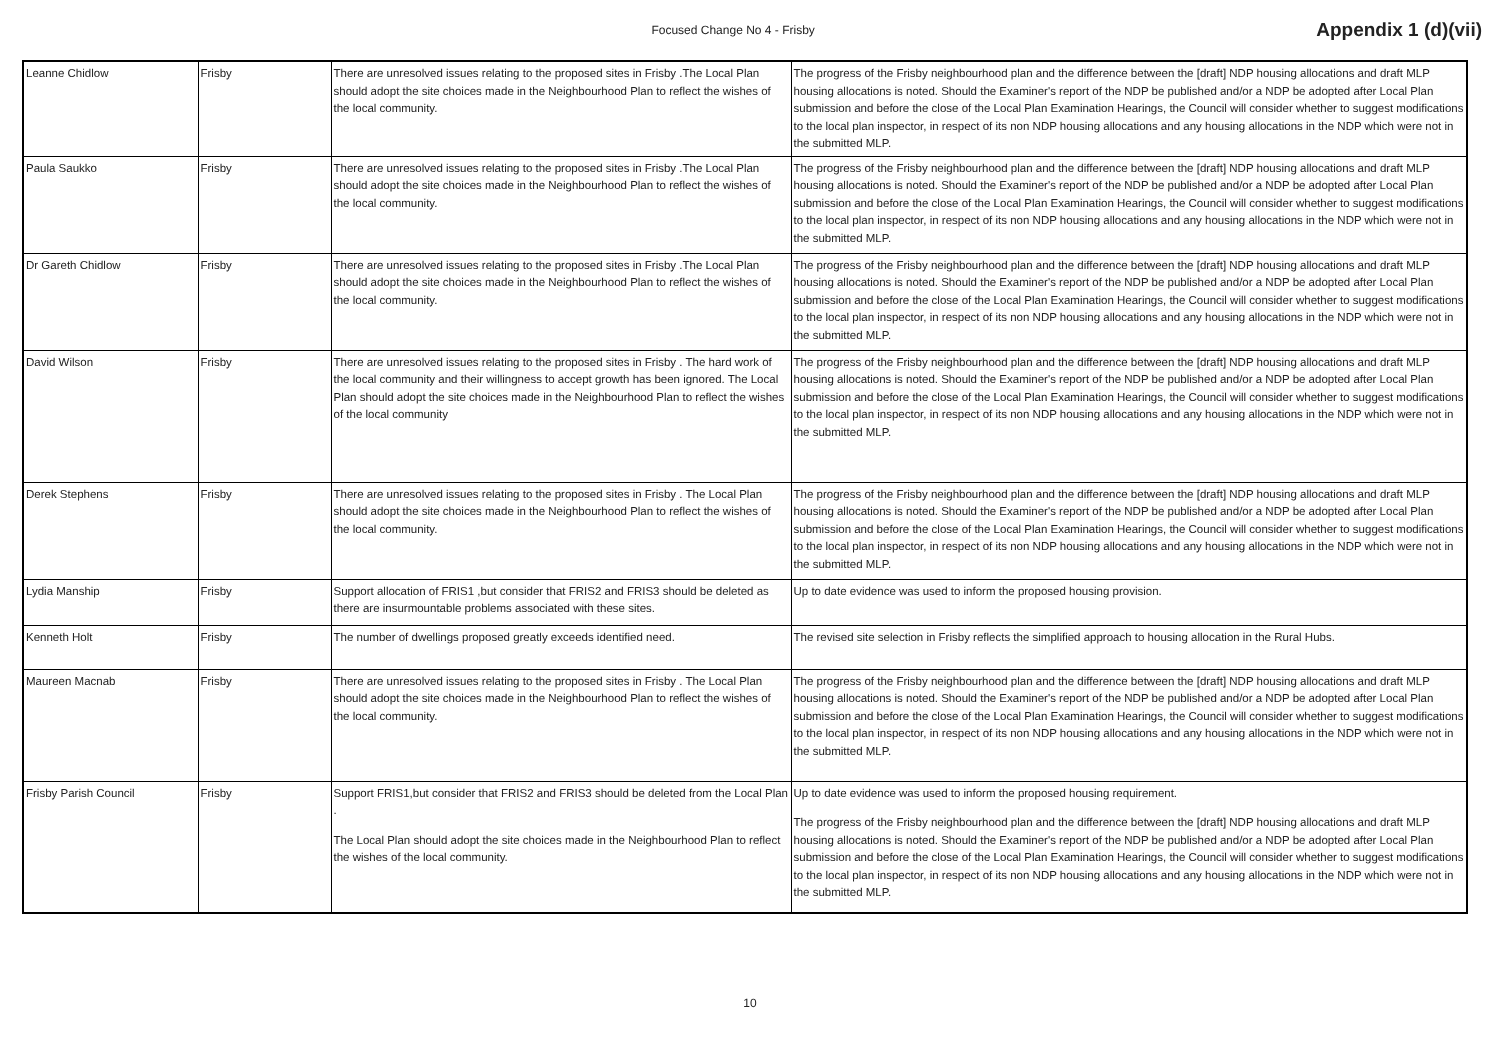Focused Change No 4 - Frisby
Appendix 1 (d)(vii)
| Leanne Chidlow | Frisby | There are unresolved issues relating to the proposed sites in Frisby .The Local Plan should adopt the site choices made in the Neighbourhood Plan to reflect the wishes of the local community. | The progress of the Frisby neighbourhood plan and the difference between the [draft] NDP housing allocations and draft MLP housing allocations is noted. Should the Examiner's report of the NDP be published and/or a NDP be adopted after Local Plan submission and before the close of the Local Plan Examination Hearings, the Council will consider whether to suggest modifications to the local plan inspector, in respect of its non NDP housing allocations and any housing allocations in the NDP which were not in the submitted MLP. |
| Paula Saukko | Frisby | There are unresolved issues relating to the proposed sites in Frisby .The Local Plan should adopt the site choices made in the Neighbourhood Plan to reflect the wishes of the local community. | The progress of the Frisby neighbourhood plan and the difference between the [draft] NDP housing allocations and draft MLP housing allocations is noted. Should the Examiner's report of the NDP be published and/or a NDP be adopted after Local Plan submission and before the close of the Local Plan Examination Hearings, the Council will consider whether to suggest modifications to the local plan inspector, in respect of its non NDP housing allocations and any housing allocations in the NDP which were not in the submitted MLP. |
| Dr Gareth Chidlow | Frisby | There are unresolved issues relating to the proposed sites in Frisby .The Local Plan should adopt the site choices made in the Neighbourhood Plan to reflect the wishes of the local community. | The progress of the Frisby neighbourhood plan and the difference between the [draft] NDP housing allocations and draft MLP housing allocations is noted. Should the Examiner's report of the NDP be published and/or a NDP be adopted after Local Plan submission and before the close of the Local Plan Examination Hearings, the Council will consider whether to suggest modifications to the local plan inspector, in respect of its non NDP housing allocations and any housing allocations in the NDP which were not in the submitted MLP. |
| David Wilson | Frisby | There are unresolved issues relating to the proposed sites in Frisby . The hard work of the local community and their willingness to accept growth has been ignored. The Local Plan should adopt the site choices made in the Neighbourhood Plan to reflect the wishes of the local community | The progress of the Frisby neighbourhood plan and the difference between the [draft] NDP housing allocations and draft MLP housing allocations is noted. Should the Examiner's report of the NDP be published and/or a NDP be adopted after Local Plan submission and before the close of the Local Plan Examination Hearings, the Council will consider whether to suggest modifications to the local plan inspector, in respect of its non NDP housing allocations and any housing allocations in the NDP which were not in the submitted MLP. |
| Derek Stephens | Frisby | There are unresolved issues relating to the proposed sites in Frisby . The Local Plan should adopt the site choices made in the Neighbourhood Plan to reflect the wishes of the local community. | The progress of the Frisby neighbourhood plan and the difference between the [draft] NDP housing allocations and draft MLP housing allocations is noted. Should the Examiner's report of the NDP be published and/or a NDP be adopted after Local Plan submission and before the close of the Local Plan Examination Hearings, the Council will consider whether to suggest modifications to the local plan inspector, in respect of its non NDP housing allocations and any housing allocations in the NDP which were not in the submitted MLP. |
| Lydia Manship | Frisby | Support allocation of FRIS1 ,but consider that FRIS2 and FRIS3 should be deleted as there are insurmountable problems associated with these sites. | Up to date evidence was used to inform the proposed housing provision. |
| Kenneth Holt | Frisby | The number of dwellings proposed greatly exceeds identified need. | The revised site selection in Frisby reflects the simplified approach to housing allocation in the Rural Hubs. |
| Maureen Macnab | Frisby | There are unresolved issues relating to the proposed sites in Frisby . The Local Plan should adopt the site choices made in the Neighbourhood Plan to reflect the wishes of the local community. | The progress of the Frisby neighbourhood plan and the difference between the [draft] NDP housing allocations and draft MLP housing allocations is noted. Should the Examiner's report of the NDP be published and/or a NDP be adopted after Local Plan submission and before the close of the Local Plan Examination Hearings, the Council will consider whether to suggest modifications to the local plan inspector, in respect of its non NDP housing allocations and any housing allocations in the NDP which were not in the submitted MLP. |
| Frisby Parish Council | Frisby | Support FRIS1,but consider that FRIS2 and FRIS3 should be deleted from the Local Plan . The Local Plan should adopt the site choices made in the Neighbourhood Plan to reflect the wishes of the local community. | Up to date evidence was used to inform the proposed housing requirement. The progress of the Frisby neighbourhood plan and the difference between the [draft] NDP housing allocations and draft MLP housing allocations is noted. Should the Examiner's report of the NDP be published and/or a NDP be adopted after Local Plan submission and before the close of the Local Plan Examination Hearings, the Council will consider whether to suggest modifications to the local plan inspector, in respect of its non NDP housing allocations and any housing allocations in the NDP which were not in the submitted MLP. |
10